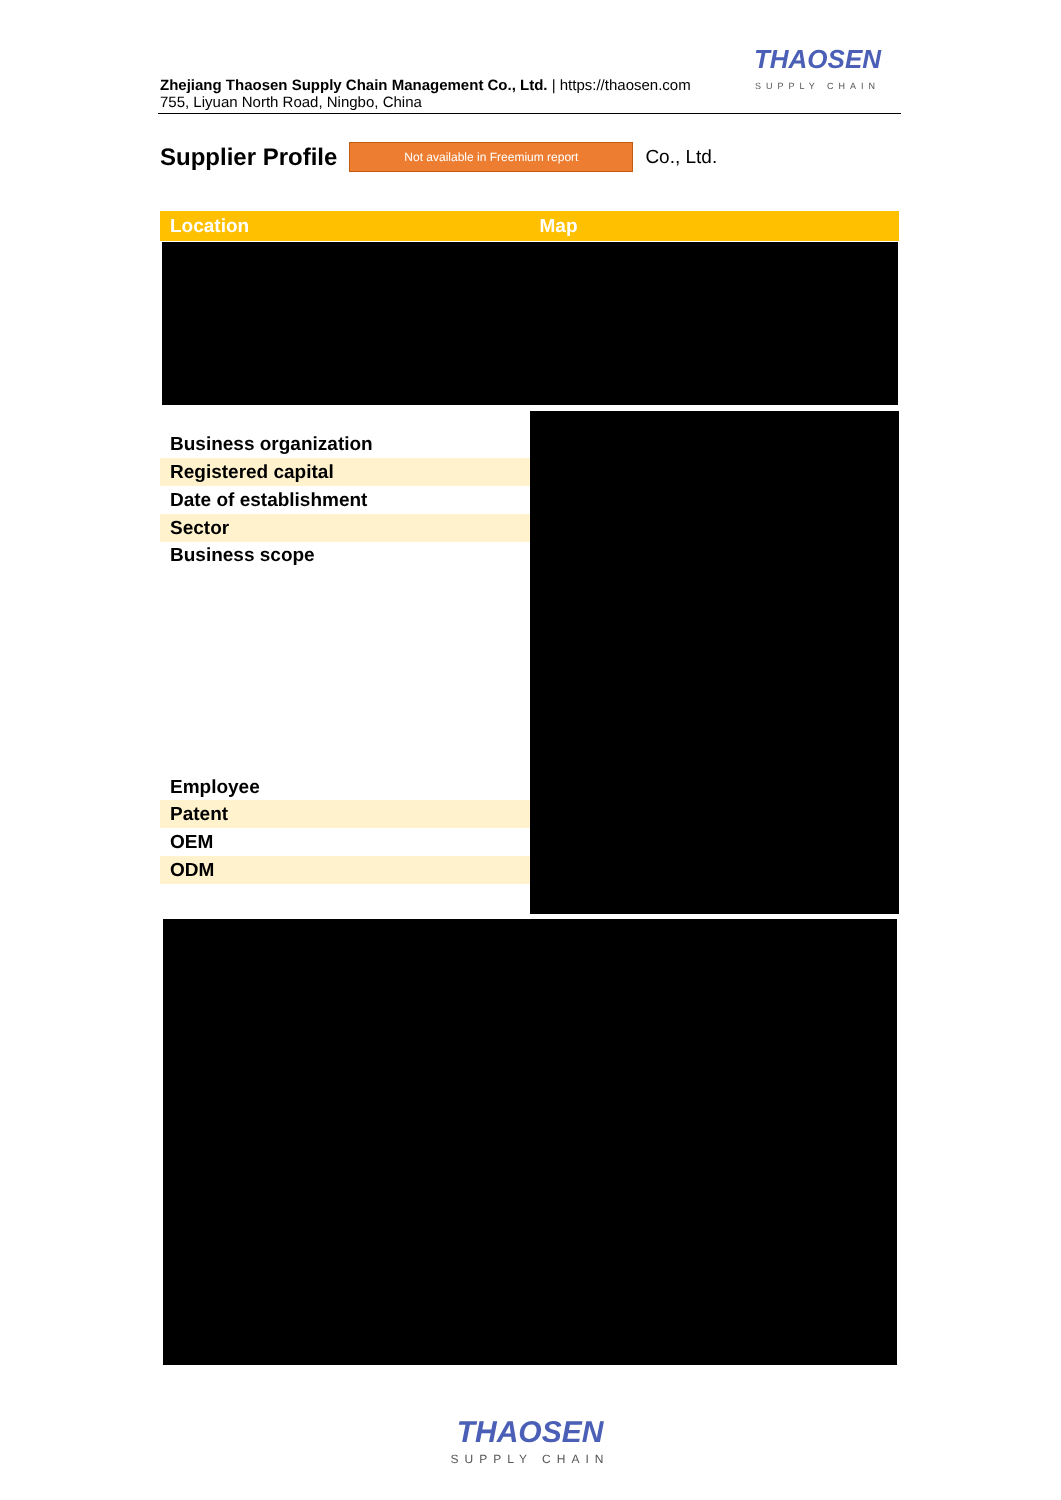Zhejiang Thaosen Supply Chain Management Co., Ltd. | https://thaosen.com
755, Liyuan North Road, Ningbo, China
THAOSEN
SUPPLY CHAIN
Supplier Profile
Not available in Freemium report
Co., Ltd.
Location Map
| Business organization |
| Registered capital |
| Date of establishment |
| Sector |
| Business scope |
| Employee |
| Patent |
| OEM |
| ODM |
THAOSEN
SUPPLY CHAIN